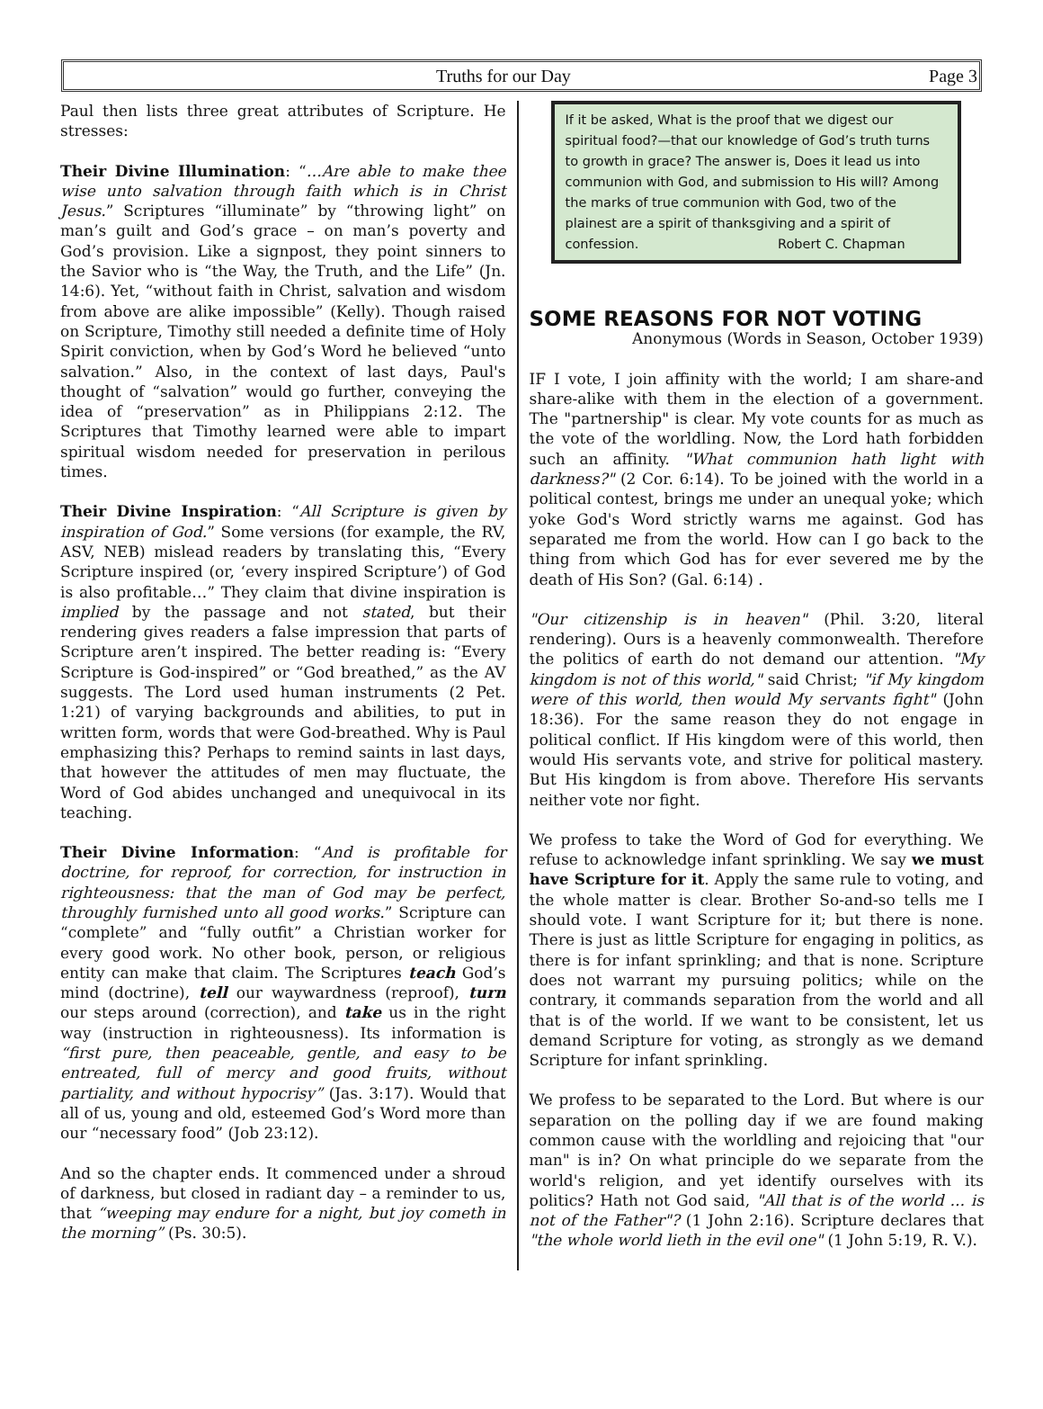Truths for our Day Page 3
Paul then lists three great attributes of Scripture. He stresses:
Their Divine Illumination: “…Are able to make thee wise unto salvation through faith which is in Christ Jesus.” Scriptures “illuminate” by “throwing light” on man’s guilt and God’s grace – on man’s poverty and God’s provision. Like a signpost, they point sinners to the Savior who is “the Way, the Truth, and the Life” (Jn. 14:6). Yet, “without faith in Christ, salvation and wisdom from above are alike impossible” (Kelly). Though raised on Scripture, Timothy still needed a definite time of Holy Spirit conviction, when by God’s Word he believed “unto salvation.” Also, in the context of last days, Paul's thought of “salvation” would go further, conveying the idea of “preservation” as in Philippians 2:12. The Scriptures that Timothy learned were able to impart spiritual wisdom needed for preservation in perilous times.
Their Divine Inspiration: “All Scripture is given by inspiration of God.” Some versions (for example, the RV, ASV, NEB) mislead readers by translating this, “Every Scripture inspired (or, ‘every inspired Scripture’) of God is also profitable…” They claim that divine inspiration is implied by the passage and not stated, but their rendering gives readers a false impression that parts of Scripture aren’t inspired. The better reading is: “Every Scripture is God-inspired” or “God breathed,” as the AV suggests. The Lord used human instruments (2 Pet. 1:21) of varying backgrounds and abilities, to put in written form, words that were God-breathed. Why is Paul emphasizing this? Perhaps to remind saints in last days, that however the attitudes of men may fluctuate, the Word of God abides unchanged and unequivocal in its teaching.
Their Divine Information: “And is profitable for doctrine, for reproof, for correction, for instruction in righteousness: that the man of God may be perfect, throughly furnished unto all good works.” Scripture can “complete” and “fully outfit” a Christian worker for every good work. No other book, person, or religious entity can make that claim. The Scriptures teach God’s mind (doctrine), tell our waywardness (reproof), turn our steps around (correction), and take us in the right way (instruction in righteousness). Its information is “first pure, then peaceable, gentle, and easy to be entreated, full of mercy and good fruits, without partiality, and without hypocrisy” (Jas. 3:17). Would that all of us, young and old, esteemed God’s Word more than our “necessary food” (Job 23:12).
And so the chapter ends. It commenced under a shroud of darkness, but closed in radiant day – a reminder to us, that “weeping may endure for a night, but joy cometh in the morning” (Ps. 30:5).
If it be asked, What is the proof that we digest our spiritual food?—that our knowledge of God’s truth turns to growth in grace? The answer is, Does it lead us into communion with God, and submission to His will? Among the marks of true communion with God, two of the plainest are a spirit of thanksgiving and a spirit of confession. Robert C. Chapman
SOME REASONS FOR NOT VOTING
Anonymous (Words in Season, October 1939)
IF I vote, I join affinity with the world; I am share-and share-alike with them in the election of a government. The "partnership" is clear. My vote counts for as much as the vote of the worldling. Now, the Lord hath forbidden such an affinity. "What communion hath light with darkness?" (2 Cor. 6:14). To be joined with the world in a political contest, brings me under an unequal yoke; which yoke God's Word strictly warns me against. God has separated me from the world. How can I go back to the thing from which God has for ever severed me by the death of His Son? (Gal. 6:14) .
"Our citizenship is in heaven" (Phil. 3:20, literal rendering). Ours is a heavenly commonwealth. Therefore the politics of earth do not demand our attention. "My kingdom is not of this world," said Christ; "if My kingdom were of this world, then would My servants fight" (John 18:36). For the same reason they do not engage in political conflict. If His kingdom were of this world, then would His servants vote, and strive for political mastery. But His kingdom is from above. Therefore His servants neither vote nor fight.
We profess to take the Word of God for everything. We refuse to acknowledge infant sprinkling. We say we must have Scripture for it. Apply the same rule to voting, and the whole matter is clear. Brother So-and-so tells me I should vote. I want Scripture for it; but there is none. There is just as little Scripture for engaging in politics, as there is for infant sprinkling; and that is none. Scripture does not warrant my pursuing politics; while on the contrary, it commands separation from the world and all that is of the world. If we want to be consistent, let us demand Scripture for voting, as strongly as we demand Scripture for infant sprinkling.
We profess to be separated to the Lord. But where is our separation on the polling day if we are found making common cause with the worldling and rejoicing that "our man" is in? On what principle do we separate from the world's religion, and yet identify ourselves with its politics? Hath not God said, "All that is of the world ... is not of the Father"? (1 John 2:16). Scripture declares that "the whole world lieth in the evil one" (1 John 5:19, R. V.).